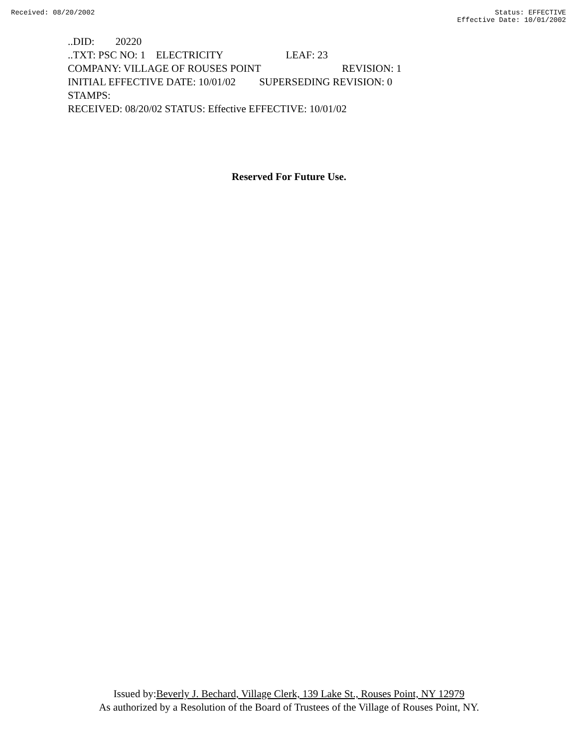Received: 08/20/2002 Status: EFFECTIVE
Effective Date: 10/01/2002
..DID: 20220
..TXT: PSC NO: 1 ELECTRICITY LEAF: 23
COMPANY: VILLAGE OF ROUSES POINT REVISION: 1
INITIAL EFFECTIVE DATE: 10/01/02 SUPERSEDING REVISION: 0
STAMPS:
RECEIVED: 08/20/02 STATUS: Effective EFFECTIVE: 10/01/02
Reserved For Future Use.
Issued by:Beverly J. Bechard, Village Clerk, 139 Lake St., Rouses Point, NY 12979
As authorized by a Resolution of the Board of Trustees of the Village of Rouses Point, NY.